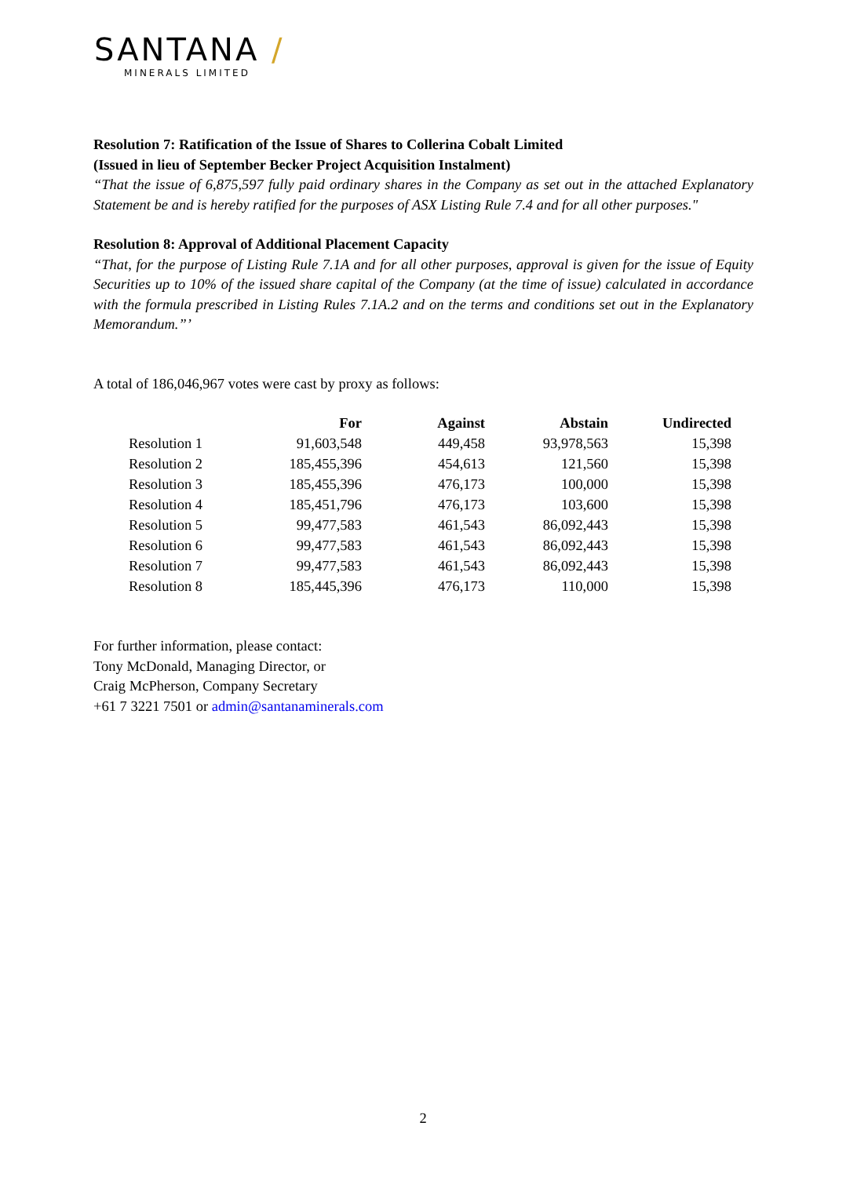SANTANA /
MINERALS LIMITED
Resolution 7: Ratification of the Issue of Shares to Collerina Cobalt Limited
(Issued in lieu of September Becker Project Acquisition Instalment)
“That the issue of 6,875,597 fully paid ordinary shares in the Company as set out in the attached Explanatory Statement be and is hereby ratified for the purposes of ASX Listing Rule 7.4 and for all other purposes."
Resolution 8: Approval of Additional Placement Capacity
“That, for the purpose of Listing Rule 7.1A and for all other purposes, approval is given for the issue of Equity Securities up to 10% of the issued share capital of the Company (at the time of issue) calculated in accordance with the formula prescribed in Listing Rules 7.1A.2 and on the terms and conditions set out in the Explanatory Memorandum.”’
A total of 186,046,967 votes were cast by proxy as follows:
| | For | Against | Abstain | Undirected |
| --- | --- | --- | --- | --- |
| Resolution 1 | 91,603,548 | 449,458 | 93,978,563 | 15,398 |
| Resolution 2 | 185,455,396 | 454,613 | 121,560 | 15,398 |
| Resolution 3 | 185,455,396 | 476,173 | 100,000 | 15,398 |
| Resolution 4 | 185,451,796 | 476,173 | 103,600 | 15,398 |
| Resolution 5 | 99,477,583 | 461,543 | 86,092,443 | 15,398 |
| Resolution 6 | 99,477,583 | 461,543 | 86,092,443 | 15,398 |
| Resolution 7 | 99,477,583 | 461,543 | 86,092,443 | 15,398 |
| Resolution 8 | 185,445,396 | 476,173 | 110,000 | 15,398 |
For further information, please contact:
Tony McDonald, Managing Director, or
Craig McPherson, Company Secretary
+61 7 3221 7501 or admin@santanaminerals.com
2